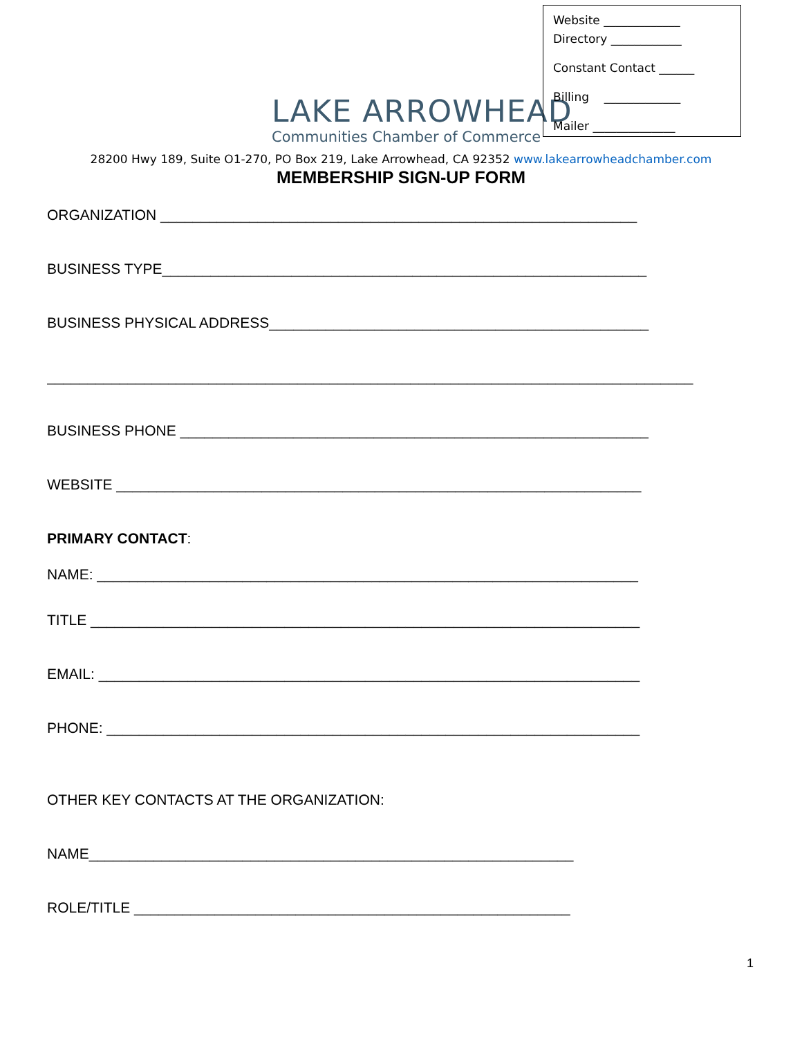LAKE ARROWHEAD
Communities Chamber of Commerce
Website _____________
Directory ____________
Constant Contact ______
Billing _____________
Mailer ______________
28200 Hwy 189, Suite O1-270, PO Box 219, Lake Arrowhead, CA 92352 www.lakearrowheadchamber.com
MEMBERSHIP SIGN-UP FORM
ORGANIZATION ___________________________________________________________
BUSINESS TYPE____________________________________________________________
BUSINESS PHYSICAL ADDRESS_______________________________________________
________________________________________________________________________________
BUSINESS PHONE __________________________________________________________
WEBSITE _________________________________________________________________
PRIMARY CONTACT:
NAME: ___________________________________________________________________
TITLE ____________________________________________________________________
EMAIL: ___________________________________________________________________
PHONE: __________________________________________________________________
OTHER KEY CONTACTS AT THE ORGANIZATION:
NAME____________________________________________________________
ROLE/TITLE ______________________________________________________
1